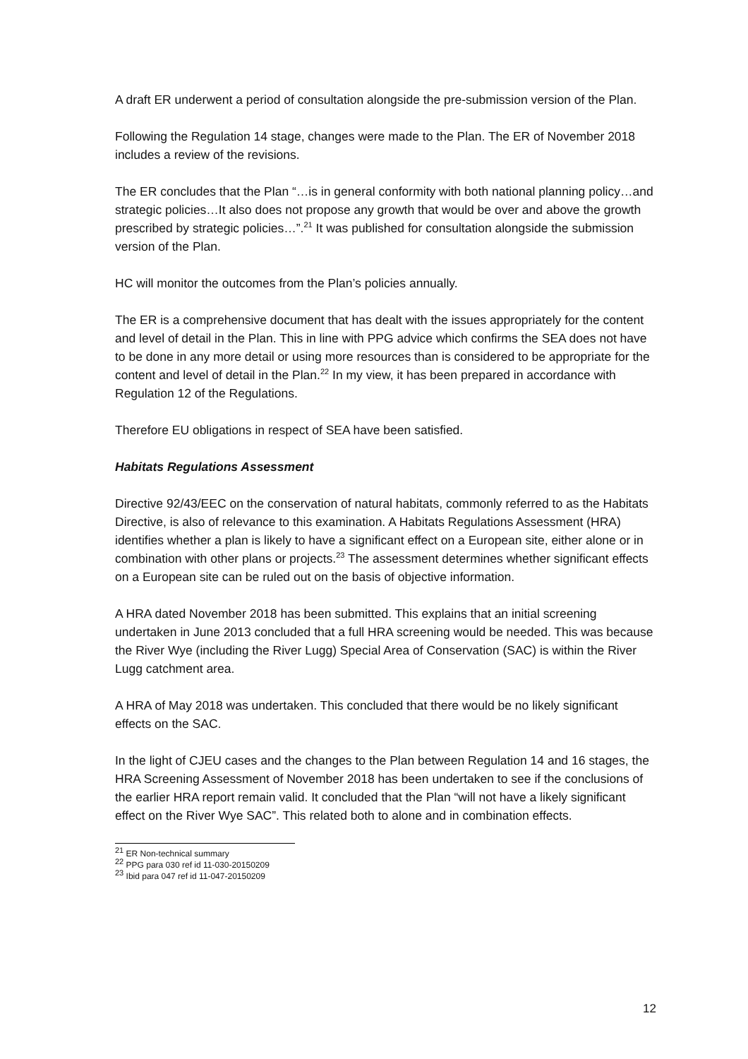A draft ER underwent a period of consultation alongside the pre-submission version of the Plan.
Following the Regulation 14 stage, changes were made to the Plan. The ER of November 2018 includes a review of the revisions.
The ER concludes that the Plan “…is in general conformity with both national planning policy…and strategic policies…It also does not propose any growth that would be over and above the growth prescribed by strategic policies…”.<sup>21</sup> It was published for consultation alongside the submission version of the Plan.
HC will monitor the outcomes from the Plan’s policies annually.
The ER is a comprehensive document that has dealt with the issues appropriately for the content and level of detail in the Plan. This in line with PPG advice which confirms the SEA does not have to be done in any more detail or using more resources than is considered to be appropriate for the content and level of detail in the Plan.<sup>22</sup> In my view, it has been prepared in accordance with Regulation 12 of the Regulations.
Therefore EU obligations in respect of SEA have been satisfied.
Habitats Regulations Assessment
Directive 92/43/EEC on the conservation of natural habitats, commonly referred to as the Habitats Directive, is also of relevance to this examination. A Habitats Regulations Assessment (HRA) identifies whether a plan is likely to have a significant effect on a European site, either alone or in combination with other plans or projects.<sup>23</sup> The assessment determines whether significant effects on a European site can be ruled out on the basis of objective information.
A HRA dated November 2018 has been submitted. This explains that an initial screening undertaken in June 2013 concluded that a full HRA screening would be needed. This was because the River Wye (including the River Lugg) Special Area of Conservation (SAC) is within the River Lugg catchment area.
A HRA of May 2018 was undertaken. This concluded that there would be no likely significant effects on the SAC.
In the light of CJEU cases and the changes to the Plan between Regulation 14 and 16 stages, the HRA Screening Assessment of November 2018 has been undertaken to see if the conclusions of the earlier HRA report remain valid. It concluded that the Plan “will not have a likely significant effect on the River Wye SAC”. This related both to alone and in combination effects.
<sup>21</sup> ER Non-technical summary
<sup>22</sup> PPG para 030 ref id 11-030-20150209
<sup>23</sup> Ibid para 047 ref id 11-047-20150209
12